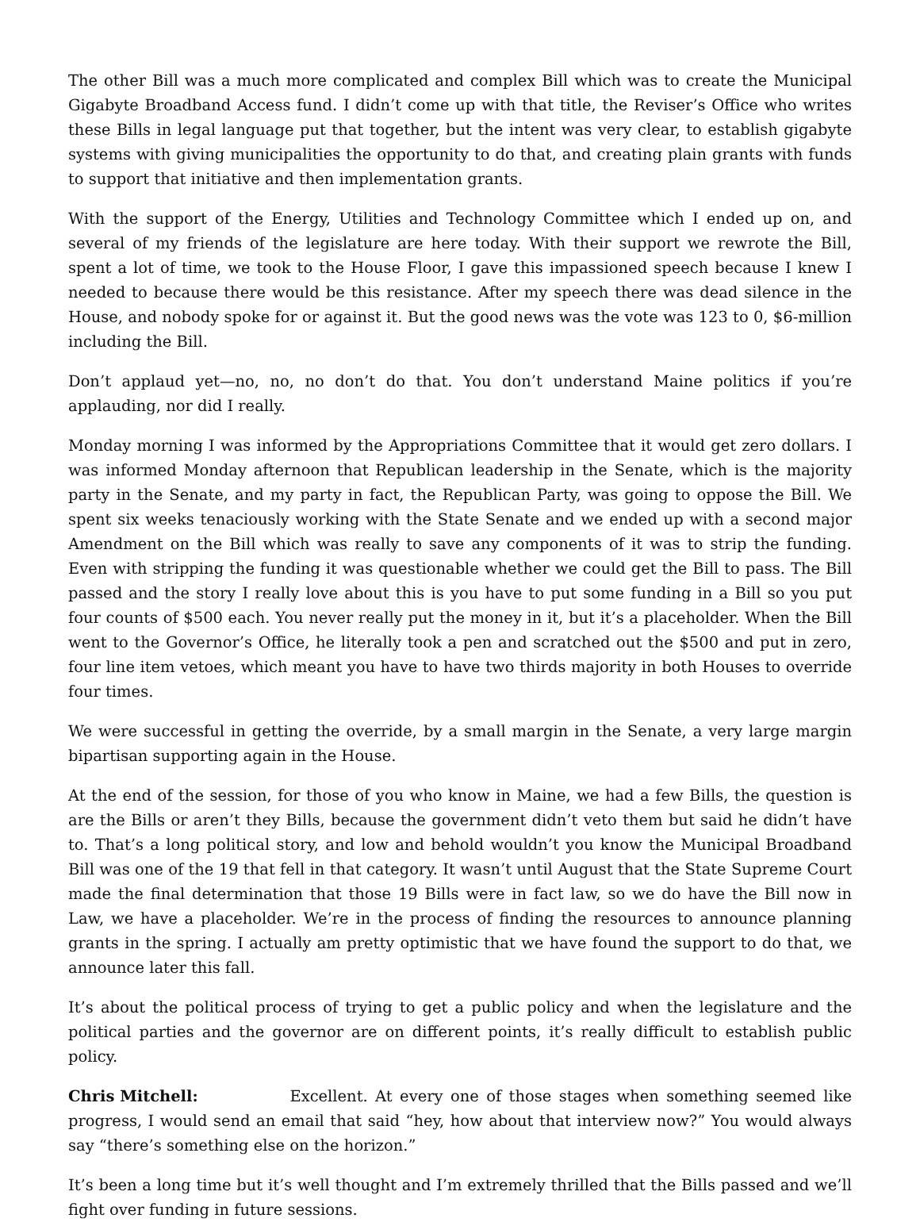The other Bill was a much more complicated and complex Bill which was to create the Municipal Gigabyte Broadband Access fund. I didn’t come up with that title, the Reviser’s Office who writes these Bills in legal language put that together, but the intent was very clear, to establish gigabyte systems with giving municipalities the opportunity to do that, and creating plain grants with funds to support that initiative and then implementation grants.
With the support of the Energy, Utilities and Technology Committee which I ended up on, and several of my friends of the legislature are here today. With their support we rewrote the Bill, spent a lot of time, we took to the House Floor, I gave this impassioned speech because I knew I needed to because there would be this resistance. After my speech there was dead silence in the House, and nobody spoke for or against it. But the good news was the vote was 123 to 0, $6-million including the Bill.
Don’t applaud yet—no, no, no don’t do that. You don’t understand Maine politics if you’re applauding, nor did I really.
Monday morning I was informed by the Appropriations Committee that it would get zero dollars. I was informed Monday afternoon that Republican leadership in the Senate, which is the majority party in the Senate, and my party in fact, the Republican Party, was going to oppose the Bill. We spent six weeks tenaciously working with the State Senate and we ended up with a second major Amendment on the Bill which was really to save any components of it was to strip the funding. Even with stripping the funding it was questionable whether we could get the Bill to pass. The Bill passed and the story I really love about this is you have to put some funding in a Bill so you put four counts of $500 each. You never really put the money in it, but it’s a placeholder. When the Bill went to the Governor’s Office, he literally took a pen and scratched out the $500 and put in zero, four line item vetoes, which meant you have to have two thirds majority in both Houses to override four times.
We were successful in getting the override, by a small margin in the Senate, a very large margin bipartisan supporting again in the House.
At the end of the session, for those of you who know in Maine, we had a few Bills, the question is are the Bills or aren’t they Bills, because the government didn’t veto them but said he didn’t have to. That’s a long political story, and low and behold wouldn’t you know the Municipal Broadband Bill was one of the 19 that fell in that category. It wasn’t until August that the State Supreme Court made the final determination that those 19 Bills were in fact law, so we do have the Bill now in Law, we have a placeholder. We’re in the process of finding the resources to announce planning grants in the spring. I actually am pretty optimistic that we have found the support to do that, we announce later this fall.
It’s about the political process of trying to get a public policy and when the legislature and the political parties and the governor are on different points, it’s really difficult to establish public policy.
Chris Mitchell: Excellent. At every one of those stages when something seemed like progress, I would send an email that said “hey, how about that interview now?” You would always say “there’s something else on the horizon.”
It’s been a long time but it’s well thought and I’m extremely thrilled that the Bills passed and we’ll fight over funding in future sessions.